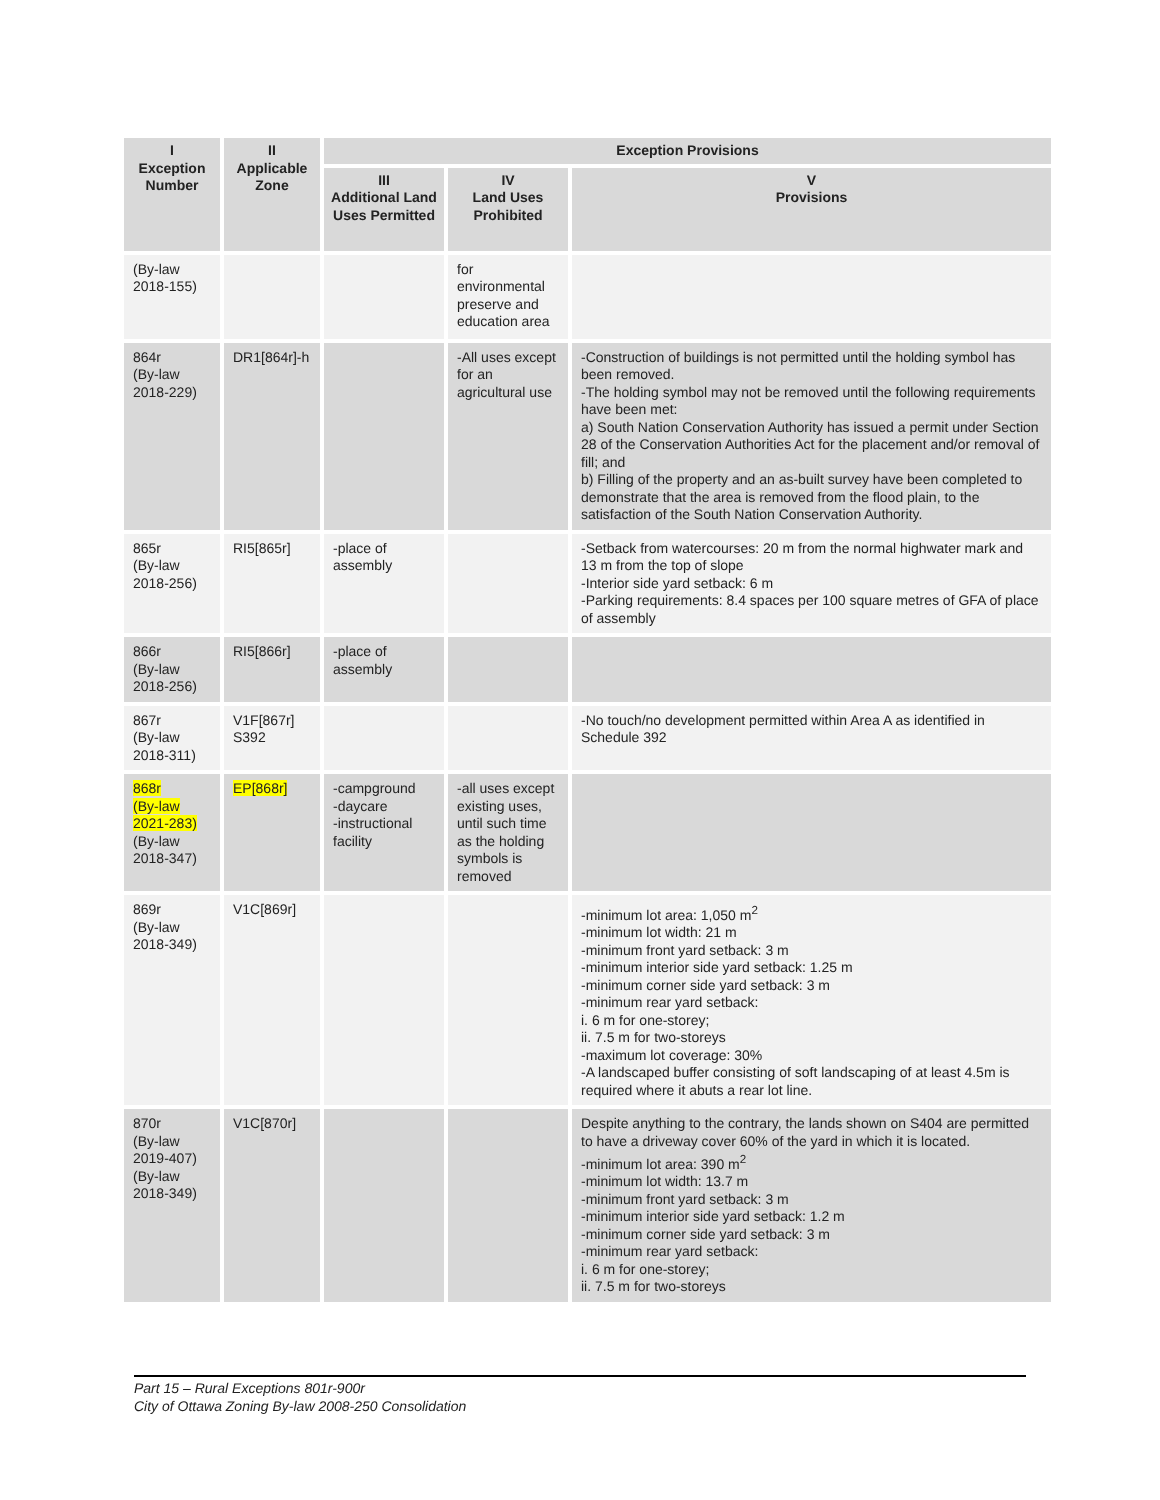| I Exception Number | II Applicable Zone | Exception Provisions | | |
| --- | --- | --- | --- | --- |
| | | III Additional Land Uses Permitted | IV Land Uses Prohibited | V Provisions |
| (By-law 2018-155) | | | for environmental preserve and education area | |
| 864r (By-law 2018-229) | DR1[864r]-h | | -All uses except for an agricultural use | -Construction of buildings is not permitted until the holding symbol has been removed. -The holding symbol may not be removed until the following requirements have been met: a) South Nation Conservation Authority has issued a permit under Section 28 of the Conservation Authorities Act for the placement and/or removal of fill; and b) Filling of the property and an as-built survey have been completed to demonstrate that the area is removed from the flood plain, to the satisfaction of the South Nation Conservation Authority. |
| 865r (By-law 2018-256) | RI5[865r] | -place of assembly | | -Setback from watercourses: 20 m from the normal highwater mark and 13 m from the top of slope -Interior side yard setback: 6 m -Parking requirements: 8.4 spaces per 100 square metres of GFA of place of assembly |
| 866r (By-law 2018-256) | RI5[866r] | -place of assembly | | |
| 867r (By-law 2018-311) | V1F[867r] S392 | | | -No touch/no development permitted within Area A as identified in Schedule 392 |
| 868r (By-law 2021-283) (By-law 2018-347) | EP[868r] | -campground -daycare -instructional facility | -all uses except existing uses, until such time as the holding symbols is removed | |
| 869r (By-law 2018-349) | V1C[869r] | | | -minimum lot area: 1,050 m<sup>2</sup> -minimum lot width: 21 m -minimum front yard setback: 3 m -minimum interior side yard setback: 1.25 m -minimum corner side yard setback: 3 m -minimum rear yard setback: i. 6 m for one-storey; ii. 7.5 m for two-storeys -maximum lot coverage: 30% -A landscaped buffer consisting of soft landscaping of at least 4.5m is required where it abuts a rear lot line. |
| 870r (By-law 2019-407) (By-law 2018-349) | V1C[870r] | | | Despite anything to the contrary, the lands shown on S404 are permitted to have a driveway cover 60% of the yard in which it is located. -minimum lot area: 390 m<sup>2</sup> -minimum lot width: 13.7 m -minimum front yard setback: 3 m -minimum interior side yard setback: 1.2 m -minimum corner side yard setback: 3 m -minimum rear yard setback: i. 6 m for one-storey; ii. 7.5 m for two-storeys |
Part 15 – Rural Exceptions 801r-900r
City of Ottawa Zoning By-law 2008-250 Consolidation